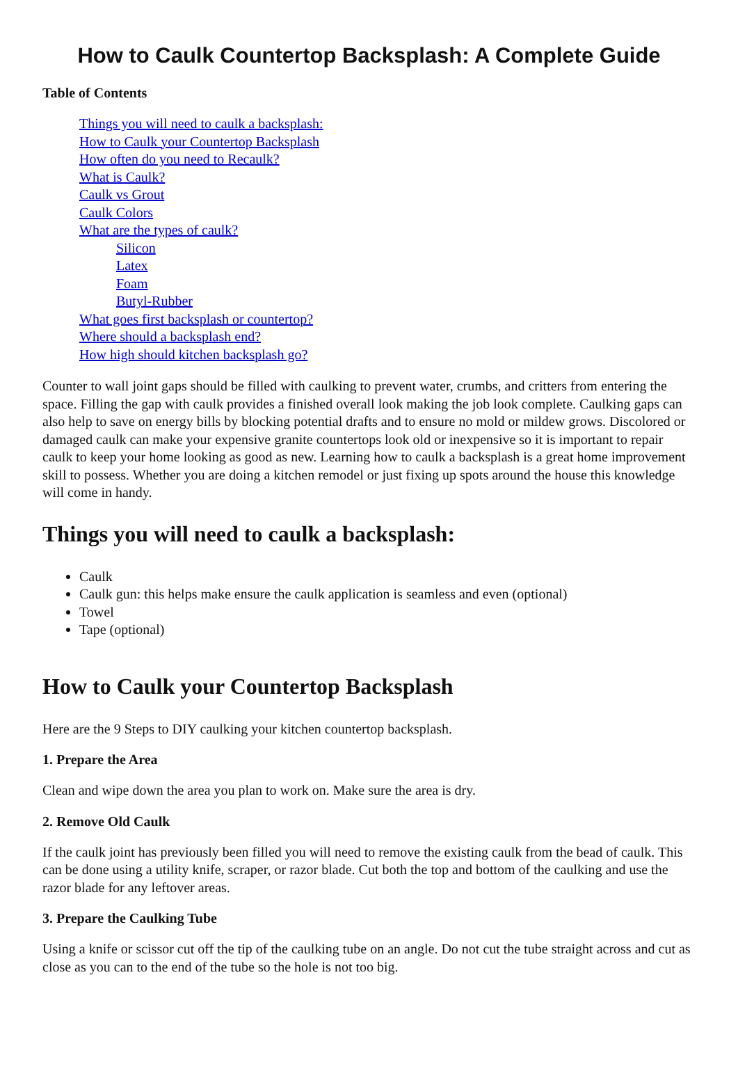How to Caulk Countertop Backsplash: A Complete Guide
Table of Contents
Things you will need to caulk a backsplash:
How to Caulk your Countertop Backsplash
How often do you need to Recaulk?
What is Caulk?
Caulk vs Grout
Caulk Colors
What are the types of caulk?
Silicon
Latex
Foam
Butyl-Rubber
What goes first backsplash or countertop?
Where should a backsplash end?
How high should kitchen backsplash go?
Counter to wall joint gaps should be filled with caulking to prevent water, crumbs, and critters from entering the space. Filling the gap with caulk provides a finished overall look making the job look complete. Caulking gaps can also help to save on energy bills by blocking potential drafts and to ensure no mold or mildew grows. Discolored or damaged caulk can make your expensive granite countertops look old or inexpensive so it is important to repair caulk to keep your home looking as good as new. Learning how to caulk a backsplash is a great home improvement skill to possess. Whether you are doing a kitchen remodel or just fixing up spots around the house this knowledge will come in handy.
Things you will need to caulk a backsplash:
Caulk
Caulk gun: this helps make ensure the caulk application is seamless and even (optional)
Towel
Tape (optional)
How to Caulk your Countertop Backsplash
Here are the 9 Steps to DIY caulking your kitchen countertop backsplash.
1. Prepare the Area
Clean and wipe down the area you plan to work on. Make sure the area is dry.
2. Remove Old Caulk
If the caulk joint has previously been filled you will need to remove the existing caulk from the bead of caulk. This can be done using a utility knife, scraper, or razor blade. Cut both the top and bottom of the caulking and use the razor blade for any leftover areas.
3. Prepare the Caulking Tube
Using a knife or scissor cut off the tip of the caulking tube on an angle. Do not cut the tube straight across and cut as close as you can to the end of the tube so the hole is not too big.